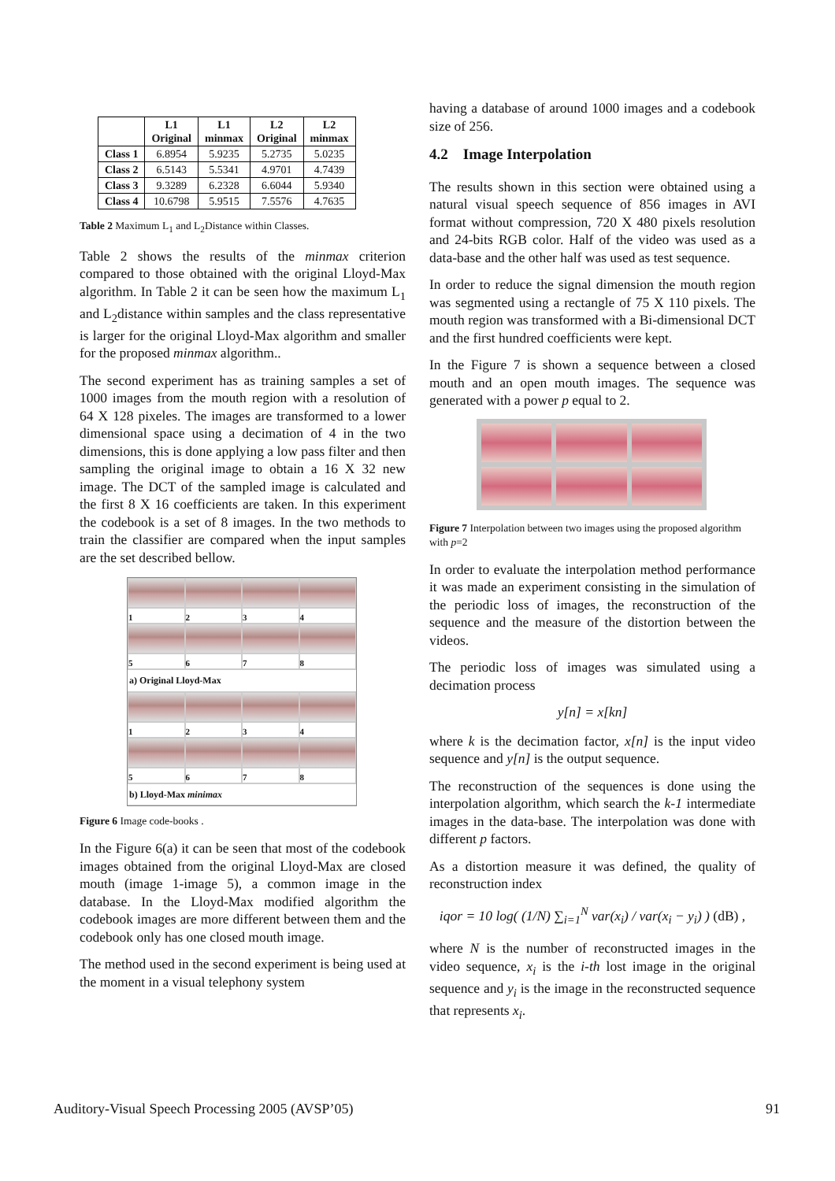| | L1 Original | L1 minmax | L2 Original | L2 minmax |
| --- | --- | --- | --- | --- |
| Class 1 | 6.8954 | 5.9235 | 5.2735 | 5.0235 |
| Class 2 | 6.5143 | 5.5341 | 4.9701 | 4.7439 |
| Class 3 | 9.3289 | 6.2328 | 6.6044 | 5.9340 |
| Class 4 | 10.6798 | 5.9515 | 7.5576 | 4.7635 |
Table 2 Maximum L<sub>1</sub> and L<sub>2</sub>Distance within Classes.
Table 2 shows the results of the minmax criterion compared to those obtained with the original Lloyd-Max algorithm. In Table 2 it can be seen how the maximum L<sub>1</sub> and L<sub>2</sub>distance within samples and the class representative is larger for the original Lloyd-Max algorithm and smaller for the proposed minmax algorithm..
The second experiment has as training samples a set of 1000 images from the mouth region with a resolution of 64 X 128 pixeles. The images are transformed to a lower dimensional space using a decimation of 4 in the two dimensions, this is done applying a low pass filter and then sampling the original image to obtain a 16 X 32 new image. The DCT of the sampled image is calculated and the first 8 X 16 coefficients are taken. In this experiment the codebook is a set of 8 images. In the two methods to train the classifier are compared when the input samples are the set described bellow.
1234
5678
a) Original Lloyd-Max
1234
5678
b) Lloyd-Max minimax
Figure 6 Image code-books .
In the Figure 6(a) it can be seen that most of the codebook images obtained from the original Lloyd-Max are closed mouth (image 1-image 5), a common image in the database. In the Lloyd-Max modified algorithm the codebook images are more different between them and the codebook only has one closed mouth image.
The method used in the second experiment is being used at the moment in a visual telephony system
having a database of around 1000 images and a codebook size of 256.
4.2 Image Interpolation
The results shown in this section were obtained using a natural visual speech sequence of 856 images in AVI format without compression, 720 X 480 pixels resolution and 24-bits RGB color. Half of the video was used as a data-base and the other half was used as test sequence.
In order to reduce the signal dimension the mouth region was segmented using a rectangle of 75 X 110 pixels. The mouth region was transformed with a Bi-dimensional DCT and the first hundred coefficients were kept.
In the Figure 7 is shown a sequence between a closed mouth and an open mouth images. The sequence was generated with a power p equal to 2.
Figure 7 Interpolation between two images using the proposed algorithm with p=2
In order to evaluate the interpolation method performance it was made an experiment consisting in the simulation of the periodic loss of images, the reconstruction of the sequence and the measure of the distortion between the videos.
The periodic loss of images was simulated using a decimation process
y[n] = x[kn]
where k is the decimation factor, x[n] is the input video sequence and y[n] is the output sequence.
The reconstruction of the sequences is done using the interpolation algorithm, which search the k-1 intermediate images in the data-base. The interpolation was done with different p factors.
As a distortion measure it was defined, the quality of reconstruction index
iqor = 10 log( (1/N) ∑<sub>i=1</sub><sup>N</sup> var(x<sub>i</sub>) / var(x<sub>i</sub> − y<sub>i</sub>) ) (dB) ,
where N is the number of reconstructed images in the video sequence, x<sub>i</sub> is the i-th lost image in the original sequence and y<sub>i</sub> is the image in the reconstructed sequence that represents x<sub>i</sub>.
Auditory-Visual Speech Processing 2005 (AVSP’05) 91